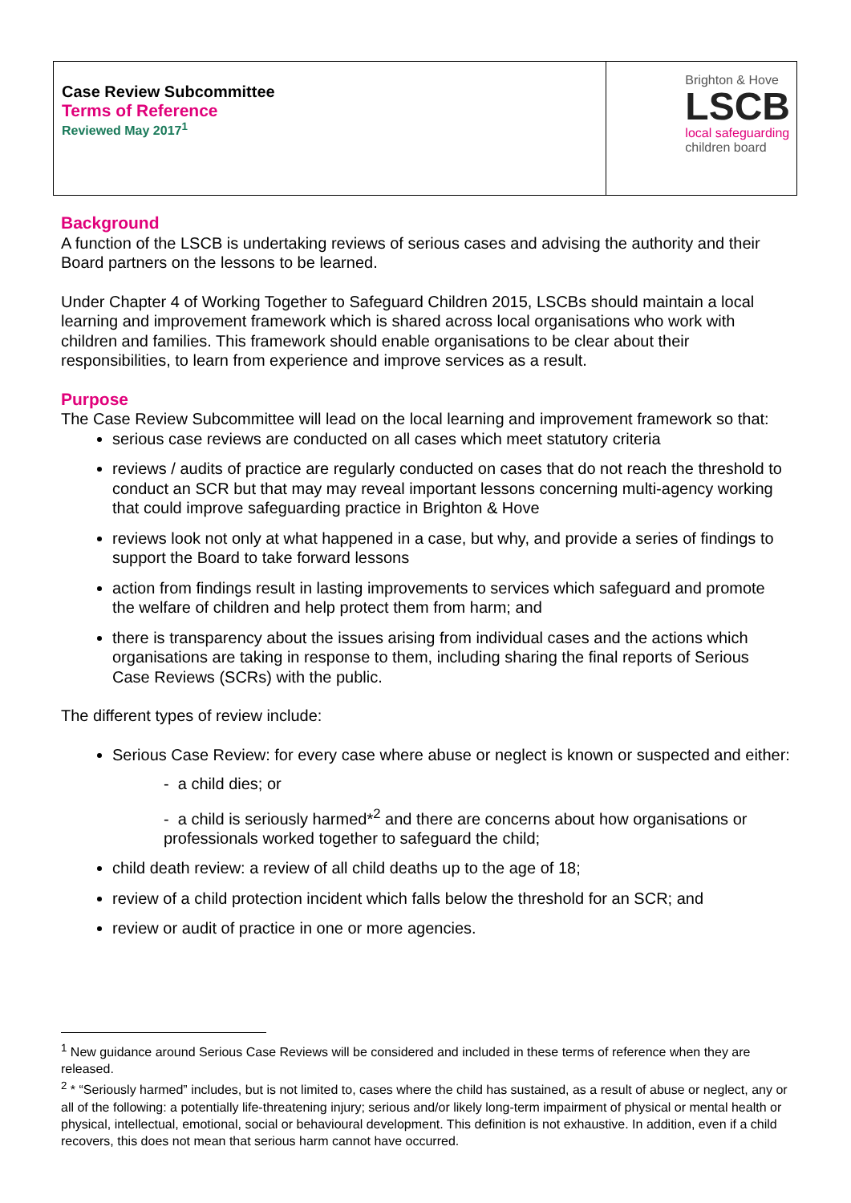| Case Review Subcommittee Terms of Reference Reviewed May 2017<sup>1</sup> | Brighton & Hove LSCB local safeguarding children board |
Background
A function of the LSCB is undertaking reviews of serious cases and advising the authority and their Board partners on the lessons to be learned.
Under Chapter 4 of Working Together to Safeguard Children 2015, LSCBs should maintain a local learning and improvement framework which is shared across local organisations who work with children and families. This framework should enable organisations to be clear about their responsibilities, to learn from experience and improve services as a result.
Purpose
The Case Review Subcommittee will lead on the local learning and improvement framework so that:
serious case reviews are conducted on all cases which meet statutory criteria
reviews / audits of practice are regularly conducted on cases that do not reach the threshold to conduct an SCR but that may may reveal important lessons concerning multi-agency working that could improve safeguarding practice in Brighton & Hove
reviews look not only at what happened in a case, but why, and provide a series of findings to support the Board to take forward lessons
action from findings result in lasting improvements to services which safeguard and promote the welfare of children and help protect them from harm; and
there is transparency about the issues arising from individual cases and the actions which organisations are taking in response to them, including sharing the final reports of Serious Case Reviews (SCRs) with the public.
The different types of review include:
Serious Case Review: for every case where abuse or neglect is known or suspected and either:
- a child dies; or
- a child is seriously harmed*<sup>2</sup> and there are concerns about how organisations or professionals worked together to safeguard the child;
child death review: a review of all child deaths up to the age of 18;
review of a child protection incident which falls below the threshold for an SCR; and
review or audit of practice in one or more agencies.
<sup>1</sup> New guidance around Serious Case Reviews will be considered and included in these terms of reference when they are released.
<sup>2</sup> * “Seriously harmed” includes, but is not limited to, cases where the child has sustained, as a result of abuse or neglect, any or all of the following: a potentially life-threatening injury; serious and/or likely long-term impairment of physical or mental health or physical, intellectual, emotional, social or behavioural development. This definition is not exhaustive. In addition, even if a child recovers, this does not mean that serious harm cannot have occurred.